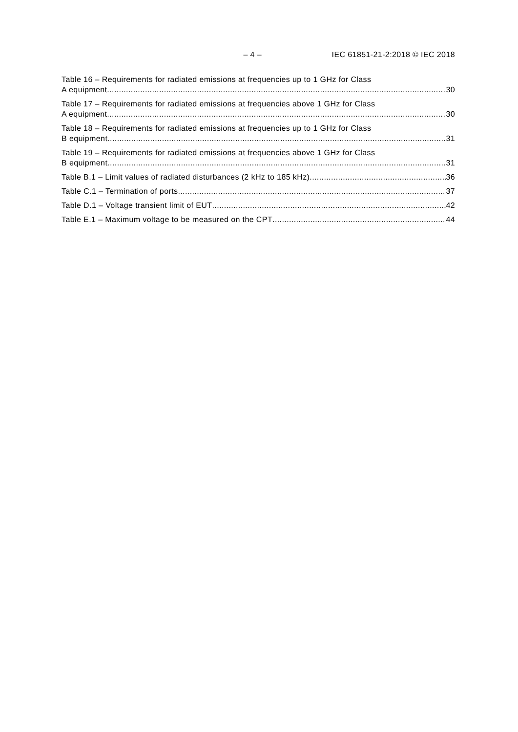– 4 – IEC 61851-21-2:2018 © IEC 2018
Table 16 – Requirements for radiated emissions at frequencies up to 1 GHz for Class
A equipment 30
Table 17 – Requirements for radiated emissions at frequencies above 1 GHz for Class
A equipment 30
Table 18 – Requirements for radiated emissions at frequencies up to 1 GHz for Class
B equipment 31
Table 19 – Requirements for radiated emissions at frequencies above 1 GHz for Class
B equipment 31
Table B.1 – Limit values of radiated disturbances (2 kHz to 185 kHz) 36
Table C.1 – Termination of ports 37
Table D.1 – Voltage transient limit of EUT 42
Table E.1 – Maximum voltage to be measured on the CPT 44